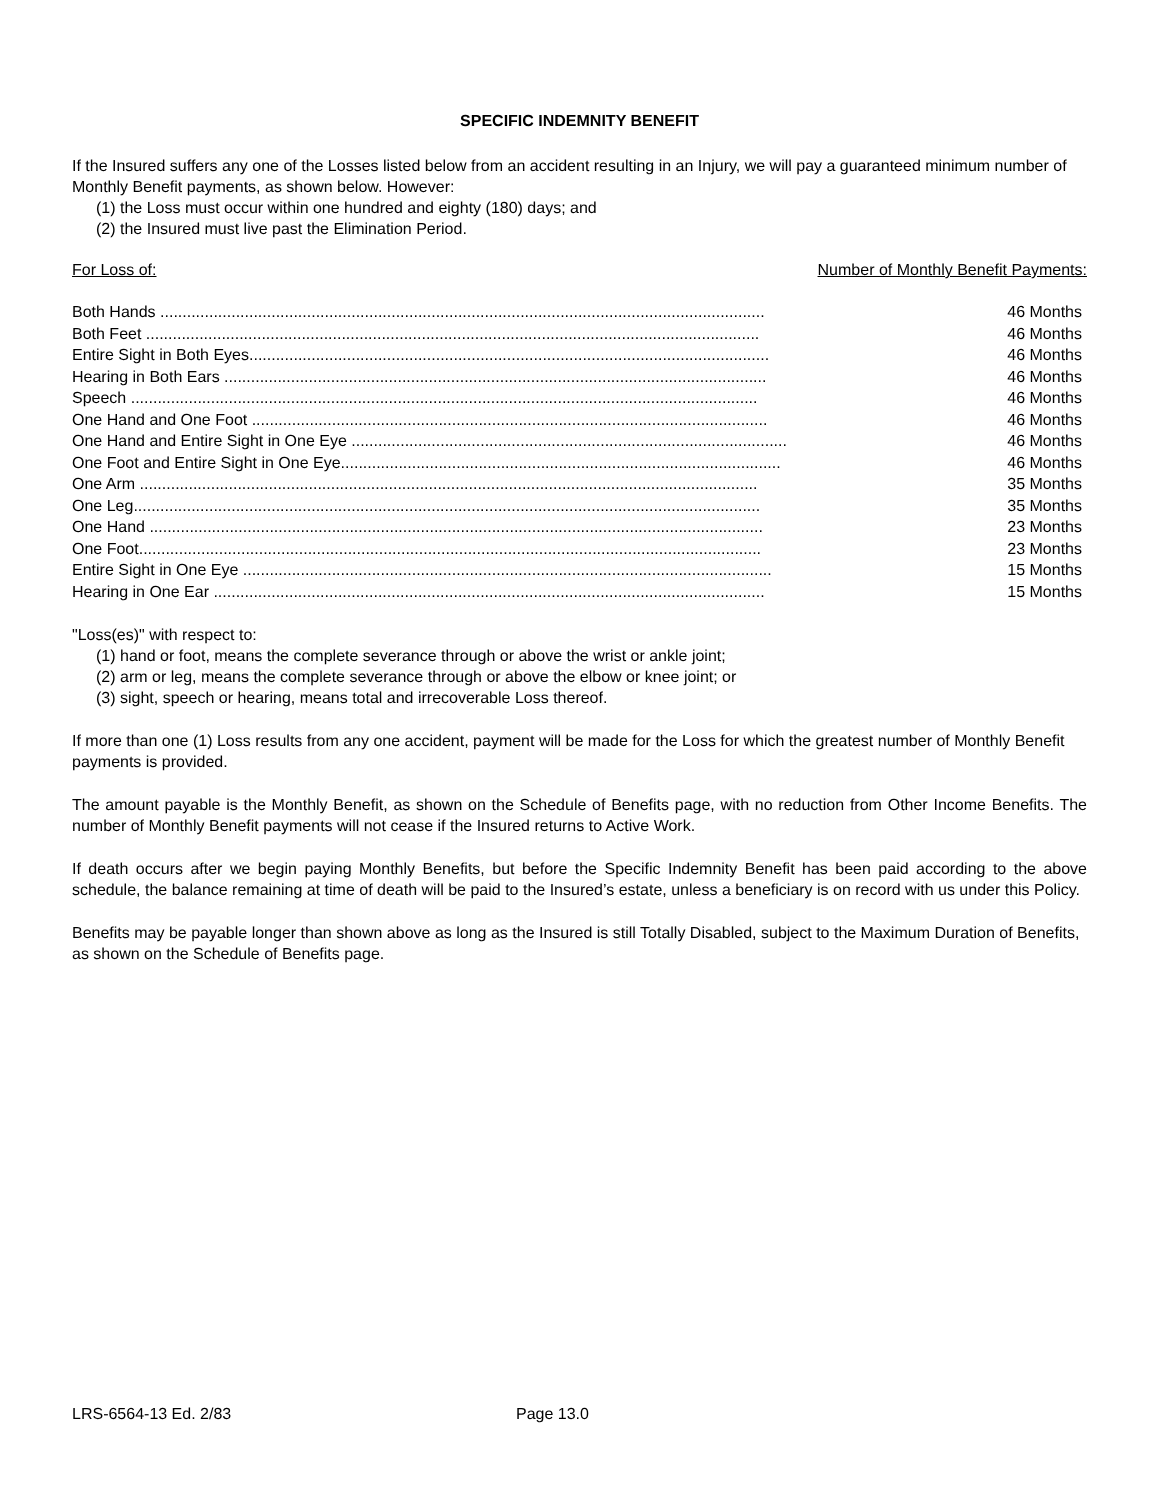SPECIFIC INDEMNITY BENEFIT
If the Insured suffers any one of the Losses listed below from an accident resulting in an Injury, we will pay a guaranteed minimum number of Monthly Benefit payments, as shown below. However:
(1) the Loss must occur within one hundred and eighty (180) days; and
(2) the Insured must live past the Elimination Period.
For Loss of: Number of Monthly Benefit Payments:
| Both Hands ........................................................................................................................................ | 46 Months |
| Both Feet .......................................................................................................................................... | 46 Months |
| Entire Sight in Both Eyes..................................................................................................................... | 46 Months |
| Hearing in Both Ears .......................................................................................................................... | 46 Months |
| Speech ............................................................................................................................................. | 46 Months |
| One Hand and One Foot .................................................................................................................... | 46 Months |
| One Hand and Entire Sight in One Eye .................................................................................................. | 46 Months |
| One Foot and Entire Sight in One Eye................................................................................................... | 46 Months |
| One Arm ........................................................................................................................................... | 35 Months |
| One Leg............................................................................................................................................. | 35 Months |
| One Hand .......................................................................................................................................... | 23 Months |
| One Foot............................................................................................................................................ | 23 Months |
| Entire Sight in One Eye ....................................................................................................................... | 15 Months |
| Hearing in One Ear ............................................................................................................................ | 15 Months |
"Loss(es)" with respect to:
(1) hand or foot, means the complete severance through or above the wrist or ankle joint;
(2) arm or leg, means the complete severance through or above the elbow or knee joint; or
(3) sight, speech or hearing, means total and irrecoverable Loss thereof.
If more than one (1) Loss results from any one accident, payment will be made for the Loss for which the greatest number of Monthly Benefit payments is provided.
The amount payable is the Monthly Benefit, as shown on the Schedule of Benefits page, with no reduction from Other Income Benefits. The number of Monthly Benefit payments will not cease if the Insured returns to Active Work.
If death occurs after we begin paying Monthly Benefits, but before the Specific Indemnity Benefit has been paid according to the above schedule, the balance remaining at time of death will be paid to the Insured’s estate, unless a beneficiary is on record with us under this Policy.
Benefits may be payable longer than shown above as long as the Insured is still Totally Disabled, subject to the Maximum Duration of Benefits, as shown on the Schedule of Benefits page.
LRS-6564-13 Ed. 2/83 Page 13.0